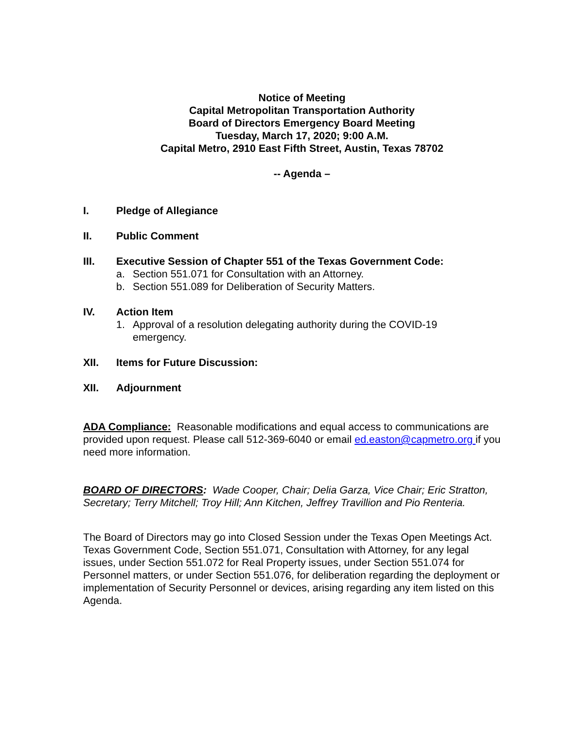Notice of Meeting
Capital Metropolitan Transportation Authority
Board of Directors Emergency Board Meeting
Tuesday, March 17, 2020; 9:00 A.M.
Capital Metro, 2910 East Fifth Street, Austin, Texas 78702
-- Agenda –
I. Pledge of Allegiance
II. Public Comment
III. Executive Session of Chapter 551 of the Texas Government Code:
a. Section 551.071 for Consultation with an Attorney.
b. Section 551.089 for Deliberation of Security Matters.
IV. Action Item
1. Approval of a resolution delegating authority during the COVID-19
emergency.
XII. Items for Future Discussion:
XII. Adjournment
ADA Compliance: Reasonable modifications and equal access to communications are provided upon request. Please call 512-369-6040 or email ed.easton@capmetro.org if you need more information.
BOARD OF DIRECTORS: Wade Cooper, Chair; Delia Garza, Vice Chair; Eric Stratton, Secretary; Terry Mitchell; Troy Hill; Ann Kitchen, Jeffrey Travillion and Pio Renteria.
The Board of Directors may go into Closed Session under the Texas Open Meetings Act. Texas Government Code, Section 551.071, Consultation with Attorney, for any legal issues, under Section 551.072 for Real Property issues, under Section 551.074 for Personnel matters, or under Section 551.076, for deliberation regarding the deployment or implementation of Security Personnel or devices, arising regarding any item listed on this Agenda.